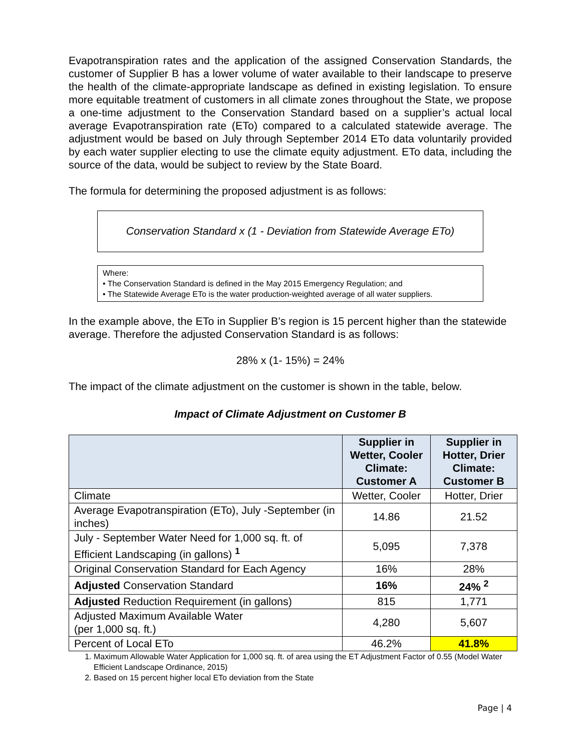Evapotranspiration rates and the application of the assigned Conservation Standards, the customer of Supplier B has a lower volume of water available to their landscape to preserve the health of the climate-appropriate landscape as defined in existing legislation. To ensure more equitable treatment of customers in all climate zones throughout the State, we propose a one-time adjustment to the Conservation Standard based on a supplier’s actual local average Evapotranspiration rate (ETo) compared to a calculated statewide average. The adjustment would be based on July through September 2014 ETo data voluntarily provided by each water supplier electing to use the climate equity adjustment. ETo data, including the source of the data, would be subject to review by the State Board.
The formula for determining the proposed adjustment is as follows:
Conservation Standard x (1 - Deviation from Statewide Average ETo)
Where:
• The Conservation Standard is defined in the May 2015 Emergency Regulation; and
• The Statewide Average ETo is the water production-weighted average of all water suppliers.
In the example above, the ETo in Supplier B’s region is 15 percent higher than the statewide average. Therefore the adjusted Conservation Standard is as follows:
28% x (1- 15%) = 24%
The impact of the climate adjustment on the customer is shown in the table, below.
Impact of Climate Adjustment on Customer B
| | Supplier in Wetter, Cooler Climate: Customer A | Supplier in Hotter, Drier Climate: Customer B |
| --- | --- | --- |
| Climate | Wetter, Cooler | Hotter, Drier |
| Average Evapotranspiration (ETo), July -September (in inches) | 14.86 | 21.52 |
| July - September Water Need for 1,000 sq. ft. of Efficient Landscaping (in gallons) <sup>1</sup> | 5,095 | 7,378 |
| Original Conservation Standard for Each Agency | 16% | 28% |
| Adjusted Conservation Standard | 16% | 24% <sup>2</sup> |
| Adjusted Reduction Requirement (in gallons) | 815 | 1,771 |
| Adjusted Maximum Available Water (per 1,000 sq. ft.) | 4,280 | 5,607 |
| Percent of Local ETo | 46.2% | 41.8% |
1. Maximum Allowable Water Application for 1,000 sq. ft. of area using the ET Adjustment Factor of 0.55 (Model Water Efficient Landscape Ordinance, 2015)
2. Based on 15 percent higher local ETo deviation from the State
Page | 4